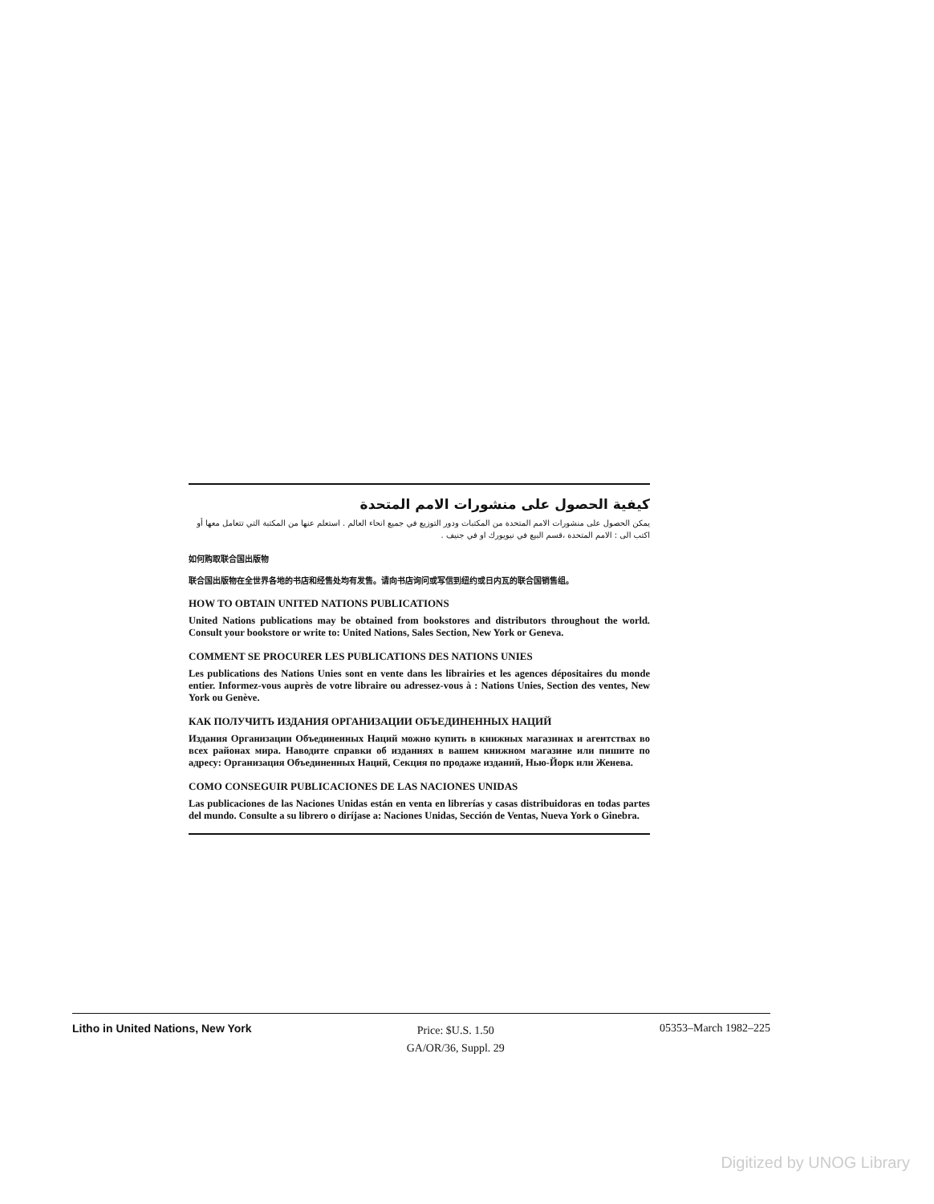كيفية الحصول على منشورات الامم المتحدة
يمكن الحصول على منشورات الامم المتحدة من المكتبات ودور التوزيع في جميع انحاء العالم . استعلم عنها من المكتبة التي تتعامل معها أو اكتب الى : الامم المتحدة ،قسم البيع في نيويورك او في جنيف .
如何购取联合国出版物
联合国出版物在全世界各地的书店和经售处均有发售。请向书店询问或写信到纽约或日内瓦的联合国销售组。
HOW TO OBTAIN UNITED NATIONS PUBLICATIONS
United Nations publications may be obtained from bookstores and distributors throughout the world. Consult your bookstore or write to: United Nations, Sales Section, New York or Geneva.
COMMENT SE PROCURER LES PUBLICATIONS DES NATIONS UNIES
Les publications des Nations Unies sont en vente dans les librairies et les agences dépositaires du monde entier. Informez-vous auprès de votre libraire ou adressez-vous à : Nations Unies, Section des ventes, New York ou Genève.
КАК ПОЛУЧИТЬ ИЗДАНИЯ ОРГАНИЗАЦИИ ОБЪЕДИНЕННЫХ НАЦИЙ
Издания Организации Объединенных Наций можно купить в книжных магазинах и агентствах во всех районах мира. Наводите справки об изданиях в вашем книжном магазине или пишите по адресу: Организация Объединенных Наций, Секция по продаже изданий, Нью-Йорк или Женева.
COMO CONSEGUIR PUBLICACIONES DE LAS NACIONES UNIDAS
Las publicaciones de las Naciones Unidas están en venta en librerías y casas distribuidoras en todas partes del mundo. Consulte a su librero o diríjase a: Naciones Unidas, Sección de Ventas, Nueva York o Ginebra.
Litho in United Nations, New York
Price: $U.S. 1.50
GA/OR/36, Suppl. 29
05353–March 1982–225
Digitized by UNOG Library